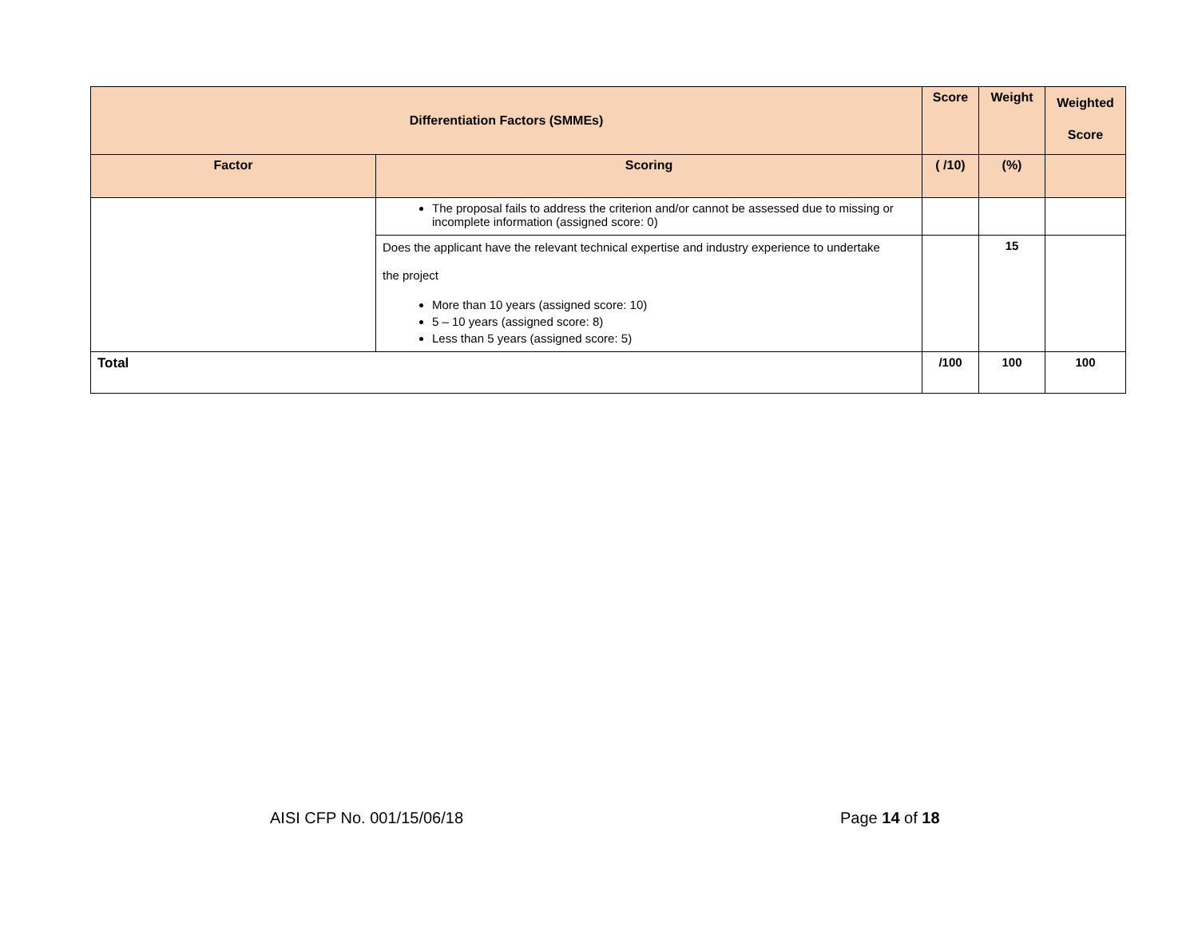| Differentiation Factors (SMMEs) | | Score | Weight | Weighted Score |
| --- | --- | --- | --- | --- |
| Factor | Scoring | ( /10) | (%) | |
| | The proposal fails to address the criterion and/or cannot be assessed due to missing or incomplete information (assigned score: 0) | | | |
| | Does the applicant have the relevant technical expertise and industry experience to undertake the project More than 10 years (assigned score: 10) 5 – 10 years (assigned score: 8) Less than 5 years (assigned score: 5) | | 15 | |
| Total | | /100 | 100 | 100 |
AISI CFP No. 001/15/06/18 Page 14 of 18